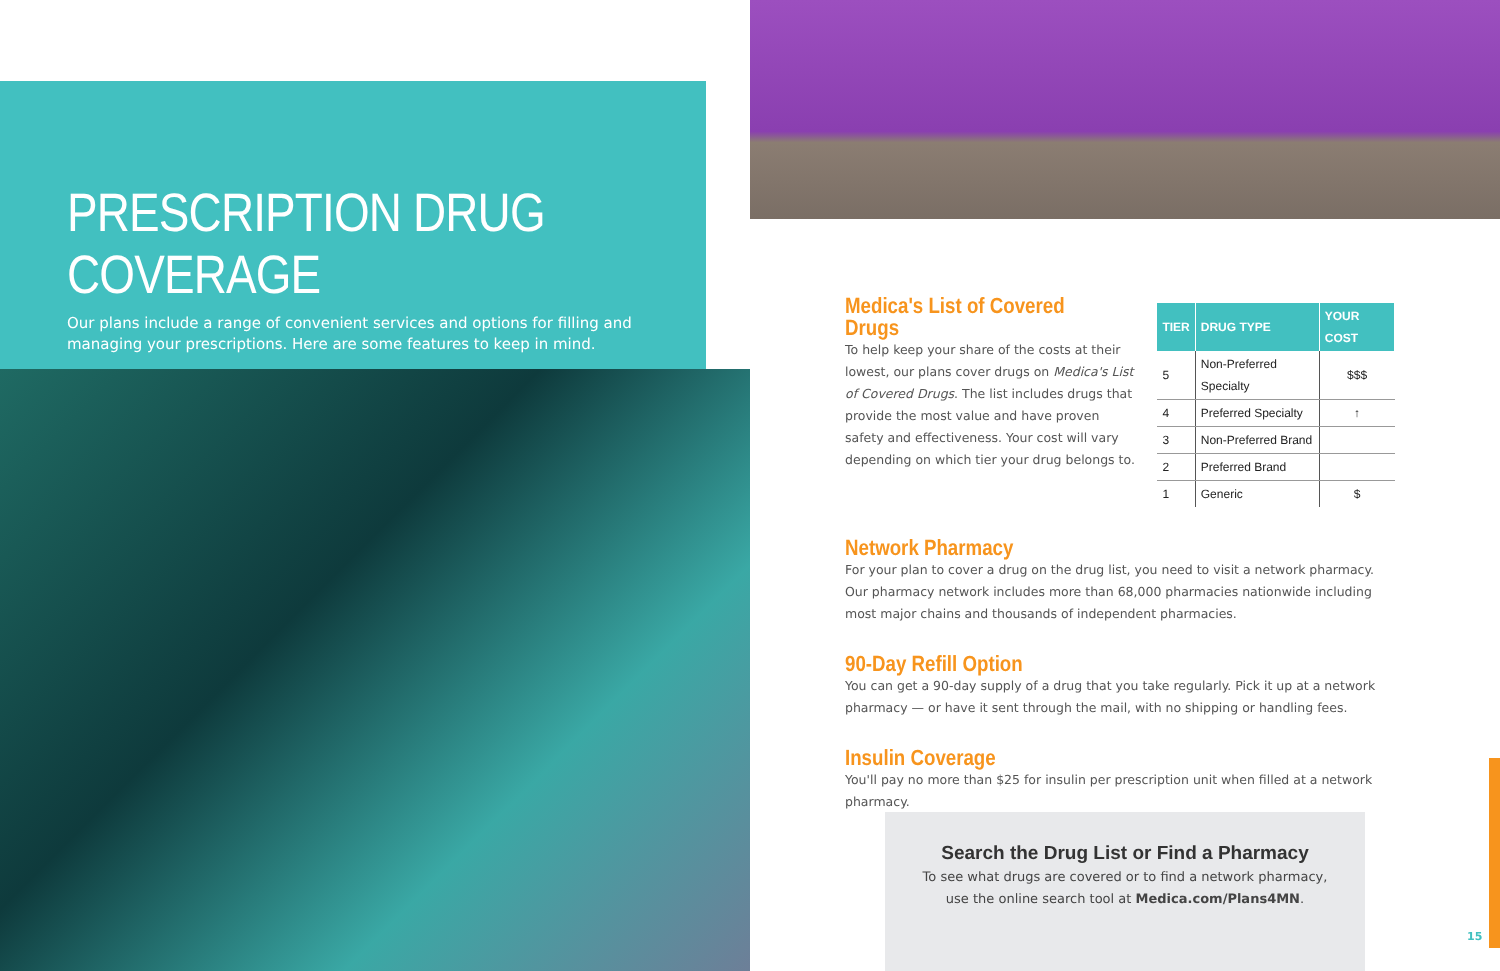PRESCRIPTION DRUG COVERAGE
Our plans include a range of convenient services and options for filling and managing your prescriptions. Here are some features to keep in mind.
Medica's List of Covered Drugs
To help keep your share of the costs at their lowest, our plans cover drugs on Medica's List of Covered Drugs. The list includes drugs that provide the most value and have proven safety and effectiveness. Your cost will vary depending on which tier your drug belongs to.
| TIER | DRUG TYPE | YOUR COST |
| --- | --- | --- |
| 5 | Non-Preferred Specialty | $$$ |
| 4 | Preferred Specialty | ↑ |
| 3 | Non-Preferred Brand | |
| 2 | Preferred Brand | |
| 1 | Generic | $ |
Network Pharmacy
For your plan to cover a drug on the drug list, you need to visit a network pharmacy. Our pharmacy network includes more than 68,000 pharmacies nationwide including most major chains and thousands of independent pharmacies.
90-Day Refill Option
You can get a 90-day supply of a drug that you take regularly. Pick it up at a network pharmacy — or have it sent through the mail, with no shipping or handling fees.
Insulin Coverage
You'll pay no more than $25 for insulin per prescription unit when filled at a network pharmacy.
Search the Drug List or Find a Pharmacy
To see what drugs are covered or to find a network pharmacy,
use the online search tool at Medica.com/Plans4MN.
15